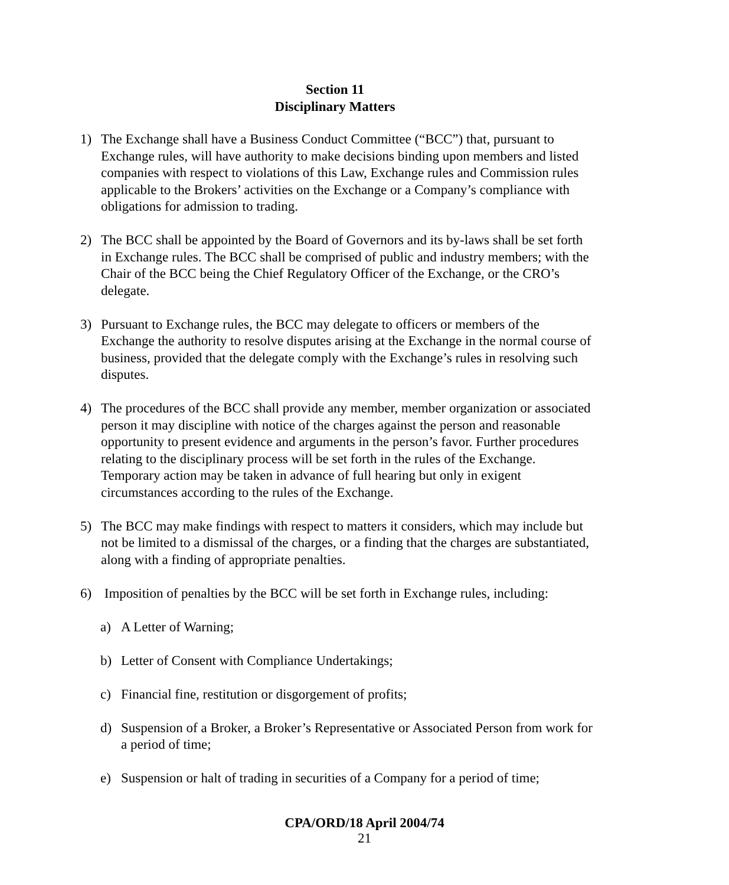Section 11
Disciplinary Matters
1) The Exchange shall have a Business Conduct Committee (“BCC”) that, pursuant to Exchange rules, will have authority to make decisions binding upon members and listed companies with respect to violations of this Law, Exchange rules and Commission rules applicable to the Brokers’ activities on the Exchange or a Company’s compliance with obligations for admission to trading.
2) The BCC shall be appointed by the Board of Governors and its by-laws shall be set forth in Exchange rules. The BCC shall be comprised of public and industry members; with the Chair of the BCC being the Chief Regulatory Officer of the Exchange, or the CRO’s delegate.
3) Pursuant to Exchange rules, the BCC may delegate to officers or members of the Exchange the authority to resolve disputes arising at the Exchange in the normal course of business, provided that the delegate comply with the Exchange’s rules in resolving such disputes.
4) The procedures of the BCC shall provide any member, member organization or associated person it may discipline with notice of the charges against the person and reasonable opportunity to present evidence and arguments in the person’s favor. Further procedures relating to the disciplinary process will be set forth in the rules of the Exchange. Temporary action may be taken in advance of full hearing but only in exigent circumstances according to the rules of the Exchange.
5) The BCC may make findings with respect to matters it considers, which may include but not be limited to a dismissal of the charges, or a finding that the charges are substantiated, along with a finding of appropriate penalties.
6) Imposition of penalties by the BCC will be set forth in Exchange rules, including:
a) A Letter of Warning;
b) Letter of Consent with Compliance Undertakings;
c) Financial fine, restitution or disgorgement of profits;
d) Suspension of a Broker, a Broker’s Representative or Associated Person from work for a period of time;
e) Suspension or halt of trading in securities of a Company for a period of time;
CPA/ORD/18 April 2004/74
21